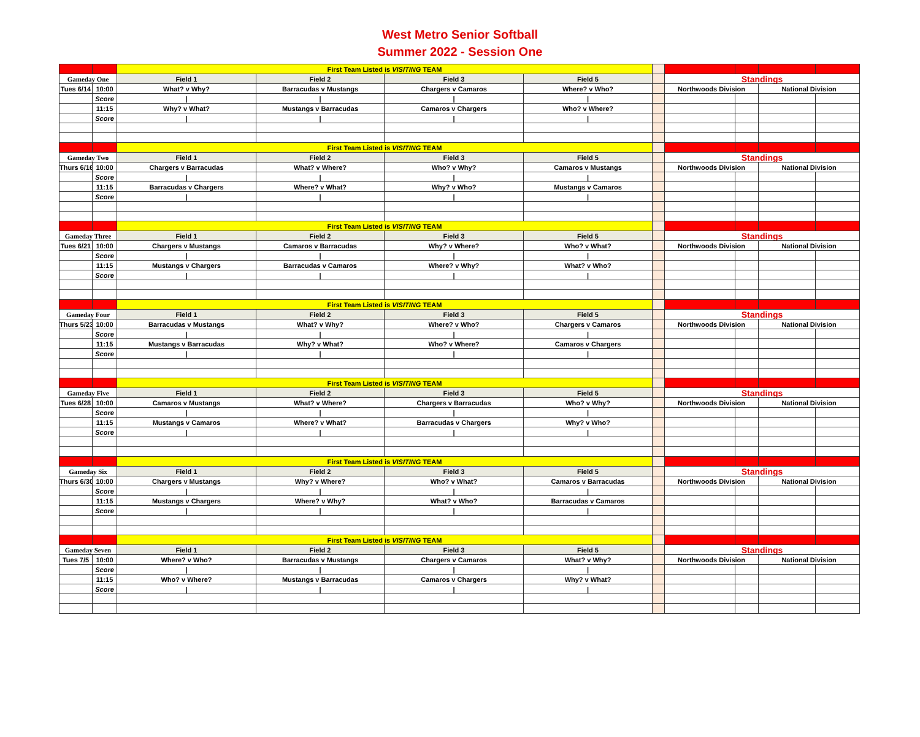West Metro Senior Softball
Summer 2022 - Session One
| | | First Team Listed is VISITING TEAM | | | | | | | | |
| Gameday One | | Field 1 | Field 2 | Field 3 | Field 5 | | Standings | | | |
| Tues 6/14 | 10:00 | What? v Why? | Barracudas v Mustangs | Chargers v Camaros | Where? v Who? | | Northwoods Division | | National Division | |
| | Score | / | / | / | / | | | | | |
| | 11:15 | Why? v What? | Mustangs v Barracudas | Camaros v Chargers | Who? v Where? | | | | | |
| | Score | / | / | / | / | | | | | |
| | | First Team Listed is VISITING TEAM | | | | | | | | |
| Gameday Two | | Field 1 | Field 2 | Field 3 | Field 5 | | Standings | | | |
| Thurs 6/16 | 10:00 | Chargers v Barracudas | What? v Where? | Who? v Why? | Camaros v Mustangs | | Northwoods Division | | National Division | |
| | Score | / | / | / | / | | | | | |
| | 11:15 | Barracudas v Chargers | Where? v What? | Why? v Who? | Mustangs v Camaros | | | | | |
| | Score | / | / | / | / | | | | | |
| | | First Team Listed is VISITING TEAM | | | | | | | | |
| Gameday Three | | Field 1 | Field 2 | Field 3 | Field 5 | | Standings | | | |
| Tues 6/21 | 10:00 | Chargers v Mustangs | Camaros v Barracudas | Why? v Where? | Who? v What? | | Northwoods Division | | National Division | |
| | Score | / | / | / | / | | | | | |
| | 11:15 | Mustangs v Chargers | Barracudas v Camaros | Where? v Why? | What? v Who? | | | | | |
| | Score | / | / | / | / | | | | | |
| | | First Team Listed is VISITING TEAM | | | | | | | | |
| Gameday Four | | Field 1 | Field 2 | Field 3 | Field 5 | | Standings | | | |
| Thurs 5/23 | 10:00 | Barracudas v Mustangs | What? v Why? | Where? v Who? | Chargers v Camaros | | Northwoods Division | | National Division | |
| | Score | / | / | / | / | | | | | |
| | 11:15 | Mustangs v Barracudas | Why? v What? | Who? v Where? | Camaros v Chargers | | | | | |
| | Score | / | / | / | / | | | | | |
| | | First Team Listed is VISITING TEAM | | | | | | | | |
| Gameday Five | | Field 1 | Field 2 | Field 3 | Field 5 | | Standings | | | |
| Tues 6/28 | 10:00 | Camaros v Mustangs | What? v Where? | Chargers v Barracudas | Who? v Why? | | Northwoods Division | | National Division | |
| | Score | / | / | / | / | | | | | |
| | 11:15 | Mustangs v Camaros | Where? v What? | Barracudas v Chargers | Why? v Who? | | | | | |
| | Score | / | / | / | / | | | | | |
| | | First Team Listed is VISITING TEAM | | | | | | | | |
| Gameday Six | | Field 1 | Field 2 | Field 3 | Field 5 | | Standings | | | |
| Thurs 6/30 | 10:00 | Chargers v Mustangs | Why? v Where? | Who? v What? | Camaros v Barracudas | | Northwoods Division | | National Division | |
| | Score | / | / | / | / | | | | | |
| | 11:15 | Mustangs v Chargers | Where? v Why? | What? v Who? | Barracudas v Camaros | | | | | |
| | Score | / | / | / | / | | | | | |
| | | First Team Listed is VISITING TEAM | | | | | | | | |
| Gameday Seven | | Field 1 | Field 2 | Field 3 | Field 5 | | Standings | | | |
| Tues 7/5 | 10:00 | Where? v Who? | Barracudas v Mustangs | Chargers v Camaros | What? v Why? | | Northwoods Division | | National Division | |
| | Score | / | / | / | / | | | | | |
| | 11:15 | Who? v Where? | Mustangs v Barracudas | Camaros v Chargers | Why? v What? | | | | | |
| | Score | / | / | / | / | | | | | |